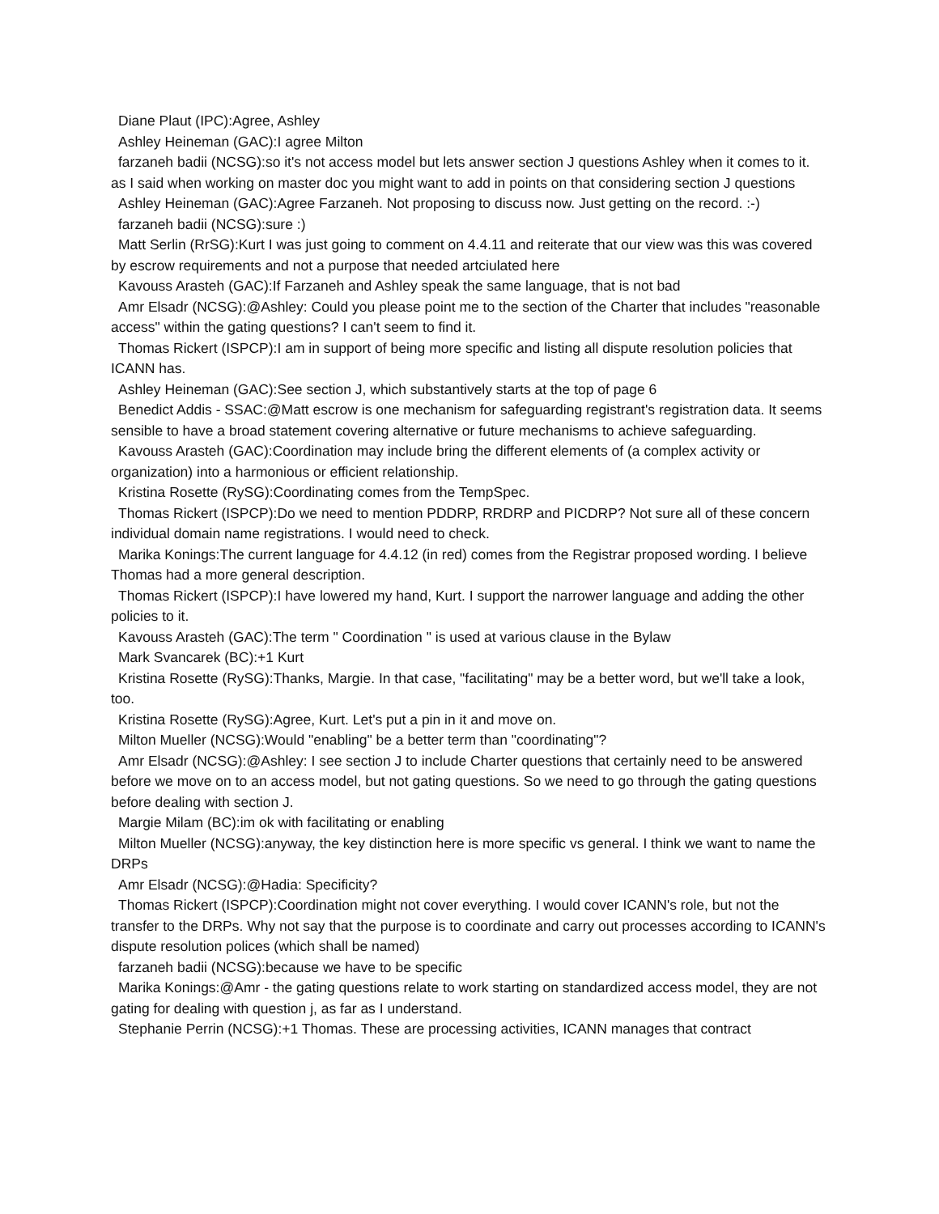Diane Plaut (IPC):Agree, Ashley
Ashley Heineman (GAC):I agree Milton
farzaneh badii (NCSG):so it's not access model but lets answer section J questions Ashley when it comes to it. as I said when working on master doc you might want to add in points on that considering section J questions
Ashley Heineman (GAC):Agree Farzaneh. Not proposing to discuss now. Just getting on the record. :-)
farzaneh badii (NCSG):sure :)
Matt Serlin (RrSG):Kurt I was just going to comment on 4.4.11 and reiterate that our view was this was covered by escrow requirements and not a purpose that needed artciulated here
Kavouss Arasteh (GAC):If Farzaneh and Ashley speak the same language, that is not bad
Amr Elsadr (NCSG):@Ashley: Could you please point me to the section of the Charter that includes "reasonable access" within the gating questions? I can't seem to find it.
Thomas Rickert (ISPCP):I am in support of being more specific and listing all dispute resolution policies that ICANN has.
Ashley Heineman (GAC):See section J, which substantively starts at the top of page 6
Benedict Addis - SSAC:@Matt escrow is one mechanism for safeguarding registrant's registration data. It seems sensible to have a broad statement covering alternative or future mechanisms to achieve safeguarding.
Kavouss Arasteh (GAC):Coordination may include bring the different elements of (a complex activity or organization) into a harmonious or efficient relationship.
Kristina Rosette (RySG):Coordinating comes from the TempSpec.
Thomas Rickert (ISPCP):Do we need to mention PDDRP, RRDRP and PICDRP? Not sure all of these concern individual domain name registrations. I would need to check.
Marika Konings:The current language for 4.4.12 (in red) comes from the Registrar proposed wording. I believe Thomas had a more general description.
Thomas Rickert (ISPCP):I have lowered my hand, Kurt. I support the narrower language and adding the other policies to it.
Kavouss Arasteh (GAC):The term " Coordination " is used at various clause in the Bylaw
Mark Svancarek (BC):+1 Kurt
Kristina Rosette (RySG):Thanks, Margie. In that case, "facilitating" may be a better word, but we'll take a look, too.
Kristina Rosette (RySG):Agree, Kurt. Let's put a pin in it and move on.
Milton Mueller (NCSG):Would "enabling" be a better term than "coordinating"?
Amr Elsadr (NCSG):@Ashley: I see section J to include Charter questions that certainly need to be answered before we move on to an access model, but not gating questions. So we need to go through the gating questions before dealing with section J.
Margie Milam (BC):im ok with facilitating or enabling
Milton Mueller (NCSG):anyway, the key distinction here is more specific vs general. I think we want to name the DRPs
Amr Elsadr (NCSG):@Hadia: Specificity?
Thomas Rickert (ISPCP):Coordination might not cover everything. I would cover ICANN's role, but not the transfer to the DRPs. Why not say that the purpose is to coordinate and carry out processes according to ICANN's dispute resolution polices (which shall be named)
farzaneh badii (NCSG):because we have to be specific
Marika Konings:@Amr - the gating questions relate to work starting on standardized access model, they are not gating for dealing with question j, as far as I understand.
Stephanie Perrin (NCSG):+1 Thomas. These are processing activities, ICANN manages that contract